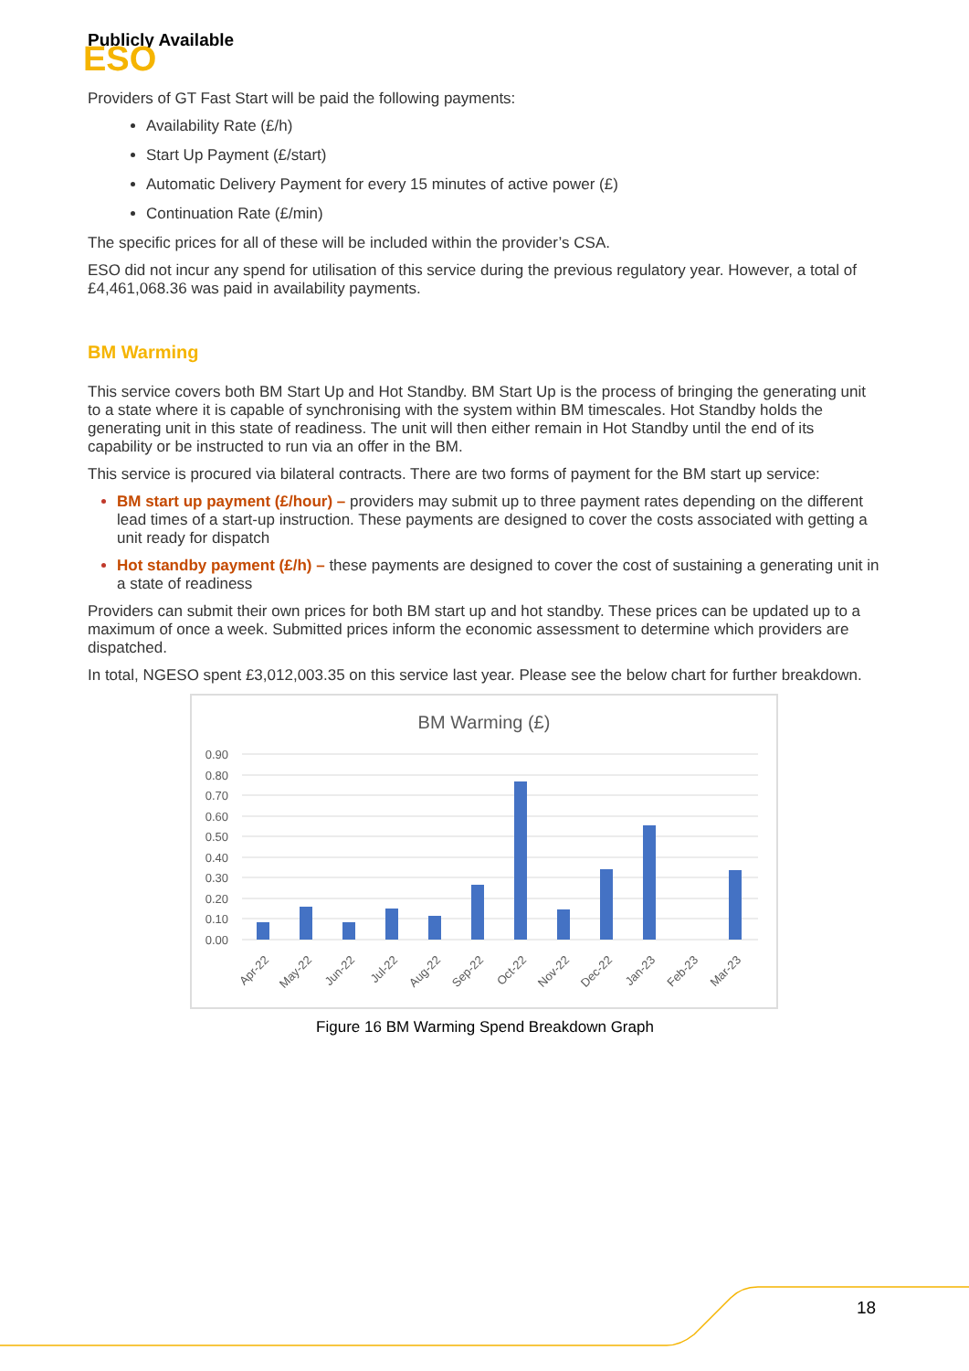Publicly Available
ESO
Providers of GT Fast Start will be paid the following payments:
Availability Rate (£/h)
Start Up Payment (£/start)
Automatic Delivery Payment for every 15 minutes of active power (£)
Continuation Rate (£/min)
The specific prices for all of these will be included within the provider’s CSA.
ESO did not incur any spend for utilisation of this service during the previous regulatory year. However, a total of £4,461,068.36 was paid in availability payments.
BM Warming
This service covers both BM Start Up and Hot Standby. BM Start Up is the process of bringing the generating unit to a state where it is capable of synchronising with the system within BM timescales. Hot Standby holds the generating unit in this state of readiness. The unit will then either remain in Hot Standby until the end of its capability or be instructed to run via an offer in the BM.
This service is procured via bilateral contracts. There are two forms of payment for the BM start up service:
BM start up payment (£/hour) – providers may submit up to three payment rates depending on the different lead times of a start-up instruction. These payments are designed to cover the costs associated with getting a unit ready for dispatch
Hot standby payment (£/h) – these payments are designed to cover the cost of sustaining a generating unit in a state of readiness
Providers can submit their own prices for both BM start up and hot standby. These prices can be updated up to a maximum of once a week. Submitted prices inform the economic assessment to determine which providers are dispatched.
In total, NGESO spent £3,012,003.35 on this service last year. Please see the below chart for further breakdown.
BM Warming (£)
0.90
0.80
0.70
0.60
0.50
0.40
0.30
0.20
0.10
0.00
Apr-22
May-22
Jun-22
Jul-22
Aug-22
Sep-22
Oct-22
Nov-22
Dec-22
Jan-23
Feb-23
Mar-23
Figure 16 BM Warming Spend Breakdown Graph
18